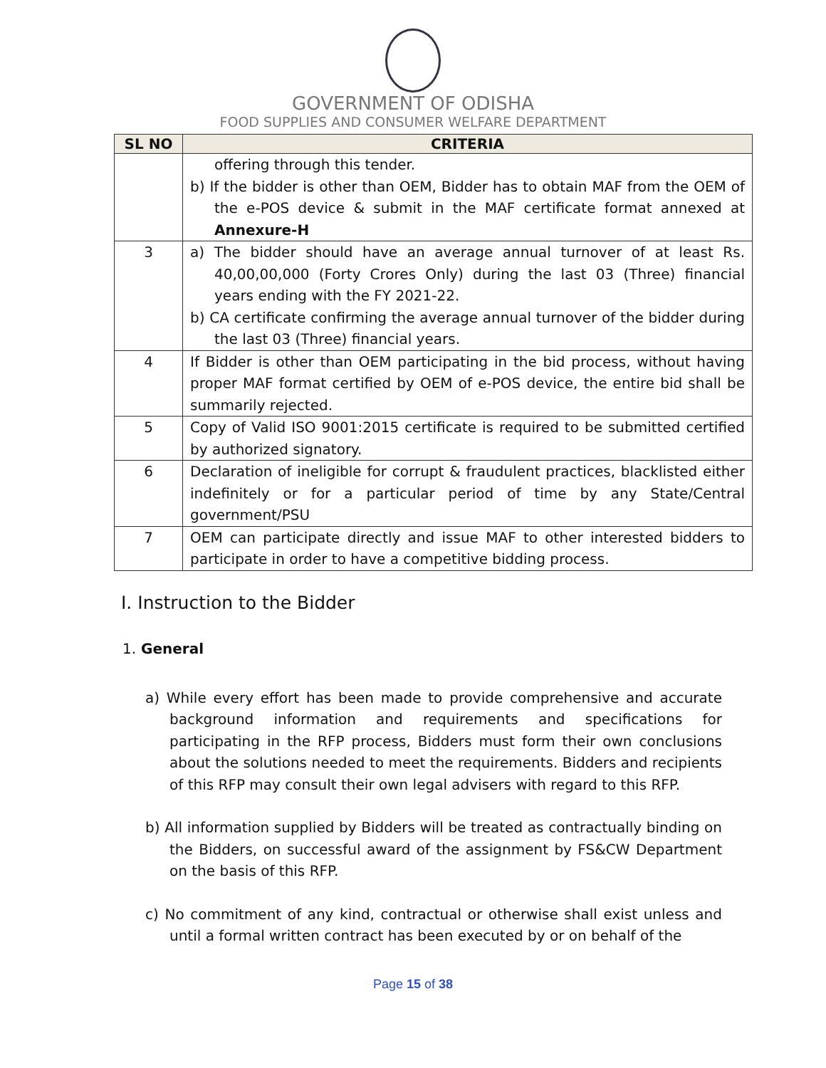GOVERNMENT OF ODISHA
FOOD SUPPLIES AND CONSUMER WELFARE DEPARTMENT
| SL NO | CRITERIA |
| --- | --- |
| | offering through this tender. b) If the bidder is other than OEM, Bidder has to obtain MAF from the OEM of the e-POS device & submit in the MAF certificate format annexed at Annexure-H |
| 3 | a) The bidder should have an average annual turnover of at least Rs. 40,00,00,000 (Forty Crores Only) during the last 03 (Three) financial years ending with the FY 2021-22. b) CA certificate confirming the average annual turnover of the bidder during the last 03 (Three) financial years. |
| 4 | If Bidder is other than OEM participating in the bid process, without having proper MAF format certified by OEM of e-POS device, the entire bid shall be summarily rejected. |
| 5 | Copy of Valid ISO 9001:2015 certificate is required to be submitted certified by authorized signatory. |
| 6 | Declaration of ineligible for corrupt & fraudulent practices, blacklisted either indefinitely or for a particular period of time by any State/Central government/PSU |
| 7 | OEM can participate directly and issue MAF to other interested bidders to participate in order to have a competitive bidding process. |
I. Instruction to the Bidder
1. General
a) While every effort has been made to provide comprehensive and accurate background information and requirements and specifications for participating in the RFP process, Bidders must form their own conclusions about the solutions needed to meet the requirements. Bidders and recipients of this RFP may consult their own legal advisers with regard to this RFP.
b) All information supplied by Bidders will be treated as contractually binding on the Bidders, on successful award of the assignment by FS&CW Department on the basis of this RFP.
c) No commitment of any kind, contractual or otherwise shall exist unless and until a formal written contract has been executed by or on behalf of the
Page 15 of 38